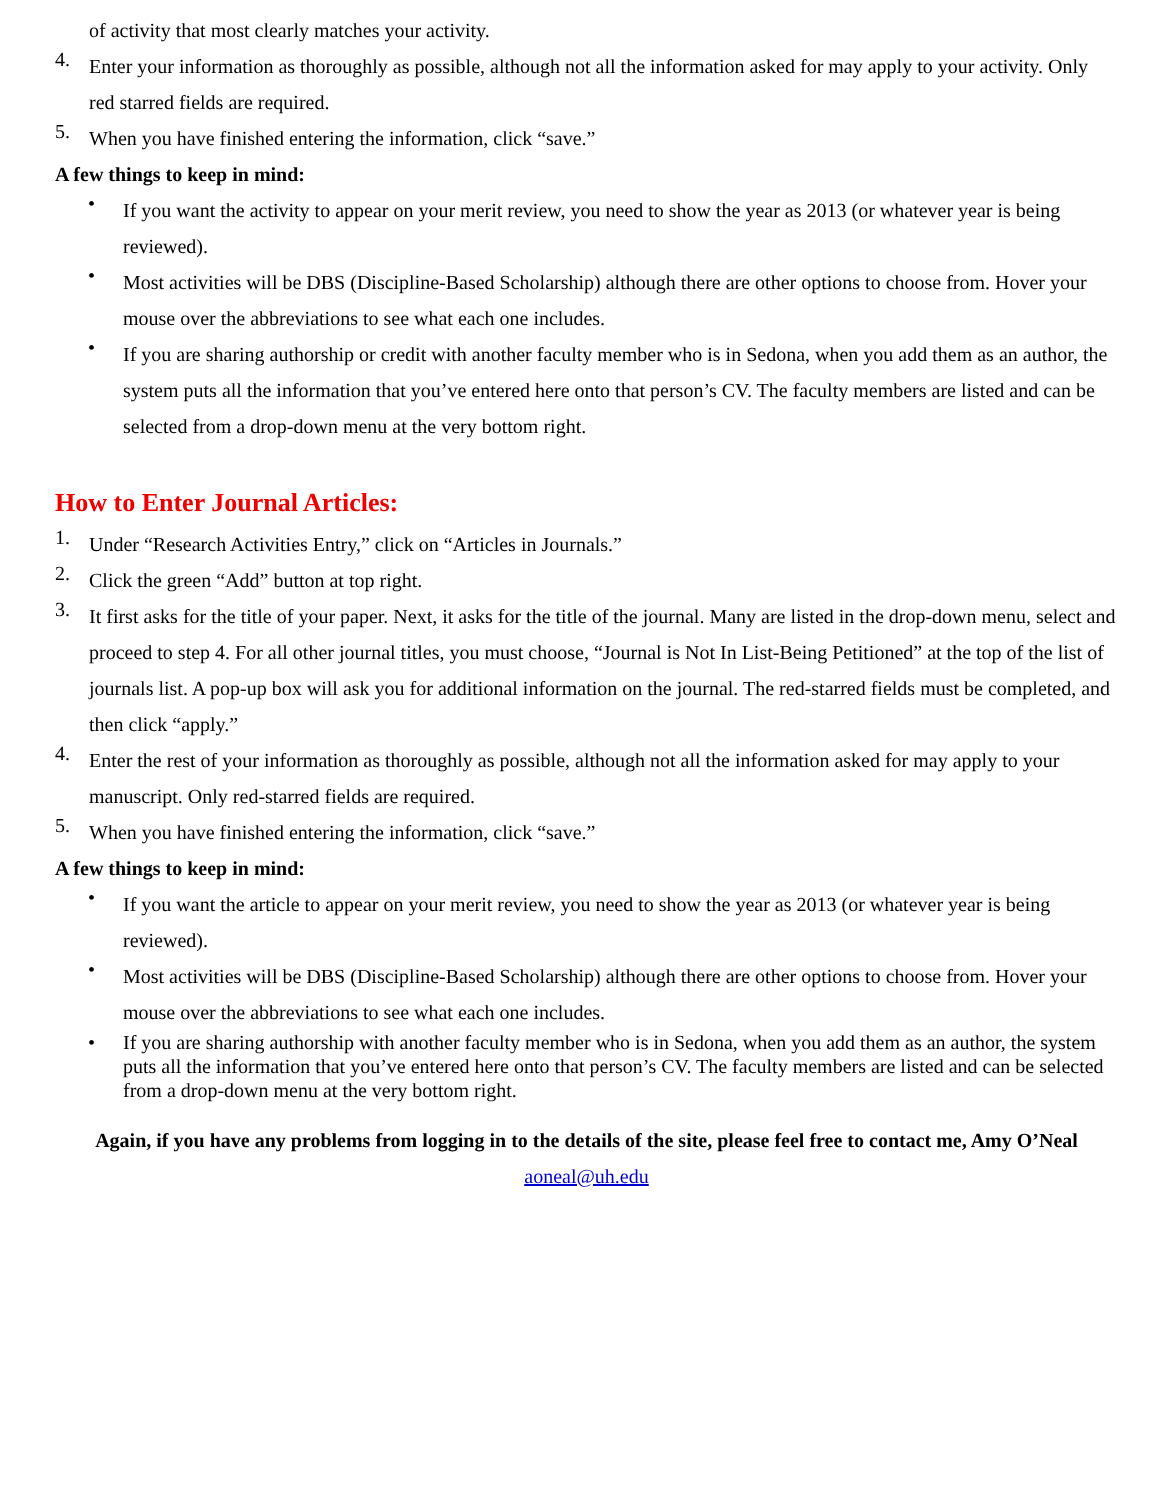of activity that most clearly matches your activity.
4.
Enter your information as thoroughly as possible, although not all the information asked for may apply to your activity. Only red starred fields are required.
5.
When you have finished entering the information, click “save.”
A few things to keep in mind:
•
If you want the activity to appear on your merit review, you need to show the year as 2013 (or whatever year is being reviewed).
•
Most activities will be DBS (Discipline-Based Scholarship) although there are other options to choose from. Hover your mouse over the abbreviations to see what each one includes.
•
If you are sharing authorship or credit with another faculty member who is in Sedona, when you add them as an author, the system puts all the information that you’ve entered here onto that person’s CV. The faculty members are listed and can be selected from a drop-down menu at the very bottom right.
How to Enter Journal Articles:
1.
Under “Research Activities Entry,” click on “Articles in Journals.”
2.
Click the green “Add” button at top right.
3.
It first asks for the title of your paper. Next, it asks for the title of the journal. Many are listed in the drop-down menu, select and proceed to step 4. For all other journal titles, you must choose, “Journal is Not In List-Being Petitioned” at the top of the list of journals list. A pop-up box will ask you for additional information on the journal. The red-starred fields must be completed, and then click “apply.”
4.
Enter the rest of your information as thoroughly as possible, although not all the information asked for may apply to your manuscript. Only red-starred fields are required.
5.
When you have finished entering the information, click “save.”
A few things to keep in mind:
•
If you want the article to appear on your merit review, you need to show the year as 2013 (or whatever year is being reviewed).
•
Most activities will be DBS (Discipline-Based Scholarship) although there are other options to choose from. Hover your mouse over the abbreviations to see what each one includes.
• If you are sharing authorship with another faculty member who is in Sedona, when you add them as an author, the system puts all the information that you’ve entered here onto that person’s CV. The faculty members are listed and can be selected from a drop-down menu at the very bottom right.
Again, if you have any problems from logging in to the details of the site, please feel free to contact me, Amy O’Neal
aoneal@uh.edu